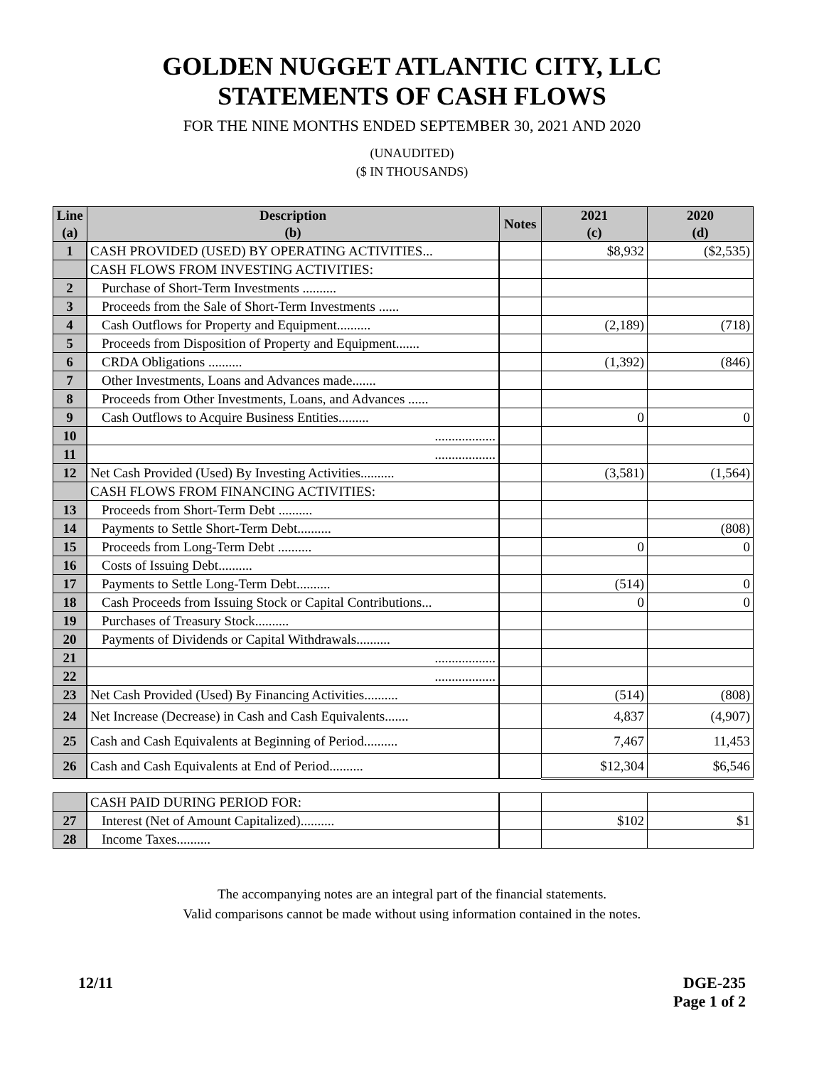GOLDEN NUGGET ATLANTIC CITY, LLC
STATEMENTS OF CASH FLOWS
FOR THE NINE MONTHS ENDED SEPTEMBER 30, 2021 AND 2020
(UNAUDITED)
($ IN THOUSANDS)
| Line (a) | Description (b) | Notes | 2021 (c) | 2020 (d) |
| --- | --- | --- | --- | --- |
| 1 | CASH PROVIDED (USED) BY OPERATING ACTIVITIES... | | $8,932 | ($2,535) |
| | CASH FLOWS FROM INVESTING ACTIVITIES: | | | |
| 2 | Purchase of Short-Term Investments .......... | | | |
| 3 | Proceeds from the Sale of Short-Term Investments ...... | | | |
| 4 | Cash Outflows for Property and Equipment.......... | | (2,189) | (718) |
| 5 | Proceeds from Disposition of Property and Equipment....... | | | |
| 6 | CRDA Obligations .......... | | (1,392) | (846) |
| 7 | Other Investments, Loans and Advances made....... | | | |
| 8 | Proceeds from Other Investments, Loans, and Advances ...... | | | |
| 9 | Cash Outflows to Acquire Business Entities......... | | 0 | 0 |
| 10 | .................. | | | |
| 11 | .................. | | | |
| 12 | Net Cash Provided (Used) By Investing Activities.......... | | (3,581) | (1,564) |
| | CASH FLOWS FROM FINANCING ACTIVITIES: | | | |
| 13 | Proceeds from Short-Term Debt .......... | | | |
| 14 | Payments to Settle Short-Term Debt.......... | | | (808) |
| 15 | Proceeds from Long-Term Debt .......... | | 0 | 0 |
| 16 | Costs of Issuing Debt.......... | | | |
| 17 | Payments to Settle Long-Term Debt.......... | | (514) | 0 |
| 18 | Cash Proceeds from Issuing Stock or Capital Contributions... | | 0 | 0 |
| 19 | Purchases of Treasury Stock.......... | | | |
| 20 | Payments of Dividends or Capital Withdrawals.......... | | | |
| 21 | .................. | | | |
| 22 | .................. | | | |
| 23 | Net Cash Provided (Used) By Financing Activities.......... | | (514) | (808) |
| 24 | Net Increase (Decrease) in Cash and Cash Equivalents....... | | 4,837 | (4,907) |
| 25 | Cash and Cash Equivalents at Beginning of Period.......... | | 7,467 | 11,453 |
| 26 | Cash and Cash Equivalents at End of Period.......... | | $12,304 | $6,546 |
| | CASH PAID DURING PERIOD FOR: | | | |
| 27 | Interest (Net of Amount Capitalized).......... | | $102 | $1 |
| 28 | Income Taxes.......... | | | |
The accompanying notes are an integral part of the financial statements.
Valid comparisons cannot be made without using information contained in the notes.
12/11 DGE-235
Page 1 of 2